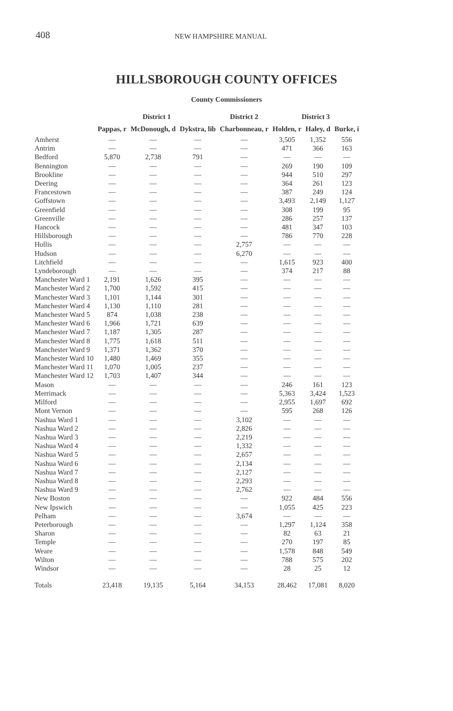408 NEW HAMPSHIRE MANUAL
HILLSBOROUGH COUNTY OFFICES
County Commissioners
| | District 1 | | | District 2 | District 3 | | |
| --- | --- | --- | --- | --- | --- | --- | --- |
| | Pappas, r | McDonough, d | Dykstra, lib | Charbonneau, r | Holden, r | Haley, d | Burke, i |
| Amherst | — | — | — | — | 3,505 | 1,352 | 556 |
| Antrim | — | — | — | — | 471 | 366 | 163 |
| Bedford | 5,870 | 2,738 | 791 | — | — | — | — |
| Bennington | — | — | — | — | 269 | 190 | 109 |
| Brookline | — | — | — | — | 944 | 510 | 297 |
| Deering | — | — | — | — | 364 | 261 | 123 |
| Francestown | — | — | — | — | 387 | 249 | 124 |
| Goffstown | — | — | — | — | 3,493 | 2,149 | 1,127 |
| Greenfield | — | — | — | — | 308 | 199 | 95 |
| Greenville | — | — | — | — | 286 | 257 | 137 |
| Hancock | — | — | — | — | 481 | 347 | 103 |
| Hillsborough | — | — | — | — | 786 | 770 | 228 |
| Hollis | — | — | — | 2,757 | — | — | — |
| Hudson | — | — | — | 6,270 | — | — | — |
| Litchfield | — | — | — | — | 1,615 | 923 | 400 |
| Lyndeborough | — | — | — | — | 374 | 217 | 88 |
| Manchester Ward 1 | 2,191 | 1,626 | 395 | — | — | — | — |
| Manchester Ward 2 | 1,700 | 1,592 | 415 | — | — | — | — |
| Manchester Ward 3 | 1,101 | 1,144 | 301 | — | — | — | — |
| Manchester Ward 4 | 1,130 | 1,110 | 281 | — | — | — | — |
| Manchester Ward 5 | 874 | 1,038 | 238 | — | — | — | — |
| Manchester Ward 6 | 1,966 | 1,721 | 639 | — | — | — | — |
| Manchester Ward 7 | 1,187 | 1,305 | 287 | — | — | — | — |
| Manchester Ward 8 | 1,775 | 1,618 | 511 | — | — | — | — |
| Manchester Ward 9 | 1,371 | 1,362 | 370 | — | — | — | — |
| Manchester Ward 10 | 1,480 | 1,469 | 355 | — | — | — | — |
| Manchester Ward 11 | 1,070 | 1,005 | 237 | — | — | — | — |
| Manchester Ward 12 | 1,703 | 1,407 | 344 | — | — | — | — |
| Mason | — | — | — | — | 246 | 161 | 123 |
| Merrimack | — | — | — | — | 5,363 | 3,424 | 1,523 |
| Milford | — | — | — | — | 2,955 | 1,697 | 692 |
| Mont Vernon | — | — | — | — | 595 | 268 | 126 |
| Nashua Ward 1 | — | — | — | 3,102 | — | — | — |
| Nashua Ward 2 | — | — | — | 2,826 | — | — | — |
| Nashua Ward 3 | — | — | — | 2,219 | — | — | — |
| Nashua Ward 4 | — | — | — | 1,332 | — | — | — |
| Nashua Ward 5 | — | — | — | 2,657 | — | — | — |
| Nashua Ward 6 | — | — | — | 2,134 | — | — | — |
| Nashua Ward 7 | — | — | — | 2,127 | — | — | — |
| Nashua Ward 8 | — | — | — | 2,293 | — | — | — |
| Nashua Ward 9 | — | — | — | 2,762 | — | — | — |
| New Boston | — | — | — | — | 922 | 484 | 556 |
| New Ipswich | — | — | — | — | 1,055 | 425 | 223 |
| Pelham | — | — | — | 3,674 | — | — | — |
| Peterborough | — | — | — | — | 1,297 | 1,124 | 358 |
| Sharon | — | — | — | — | 82 | 63 | 21 |
| Temple | — | — | — | — | 270 | 197 | 85 |
| Weare | — | — | — | — | 1,578 | 848 | 549 |
| Wilton | — | — | — | — | 788 | 575 | 202 |
| Windsor | — | — | — | — | 28 | 25 | 12 |
| Totals | 23,418 | 19,135 | 5,164 | 34,153 | 28,462 | 17,081 | 8,020 |